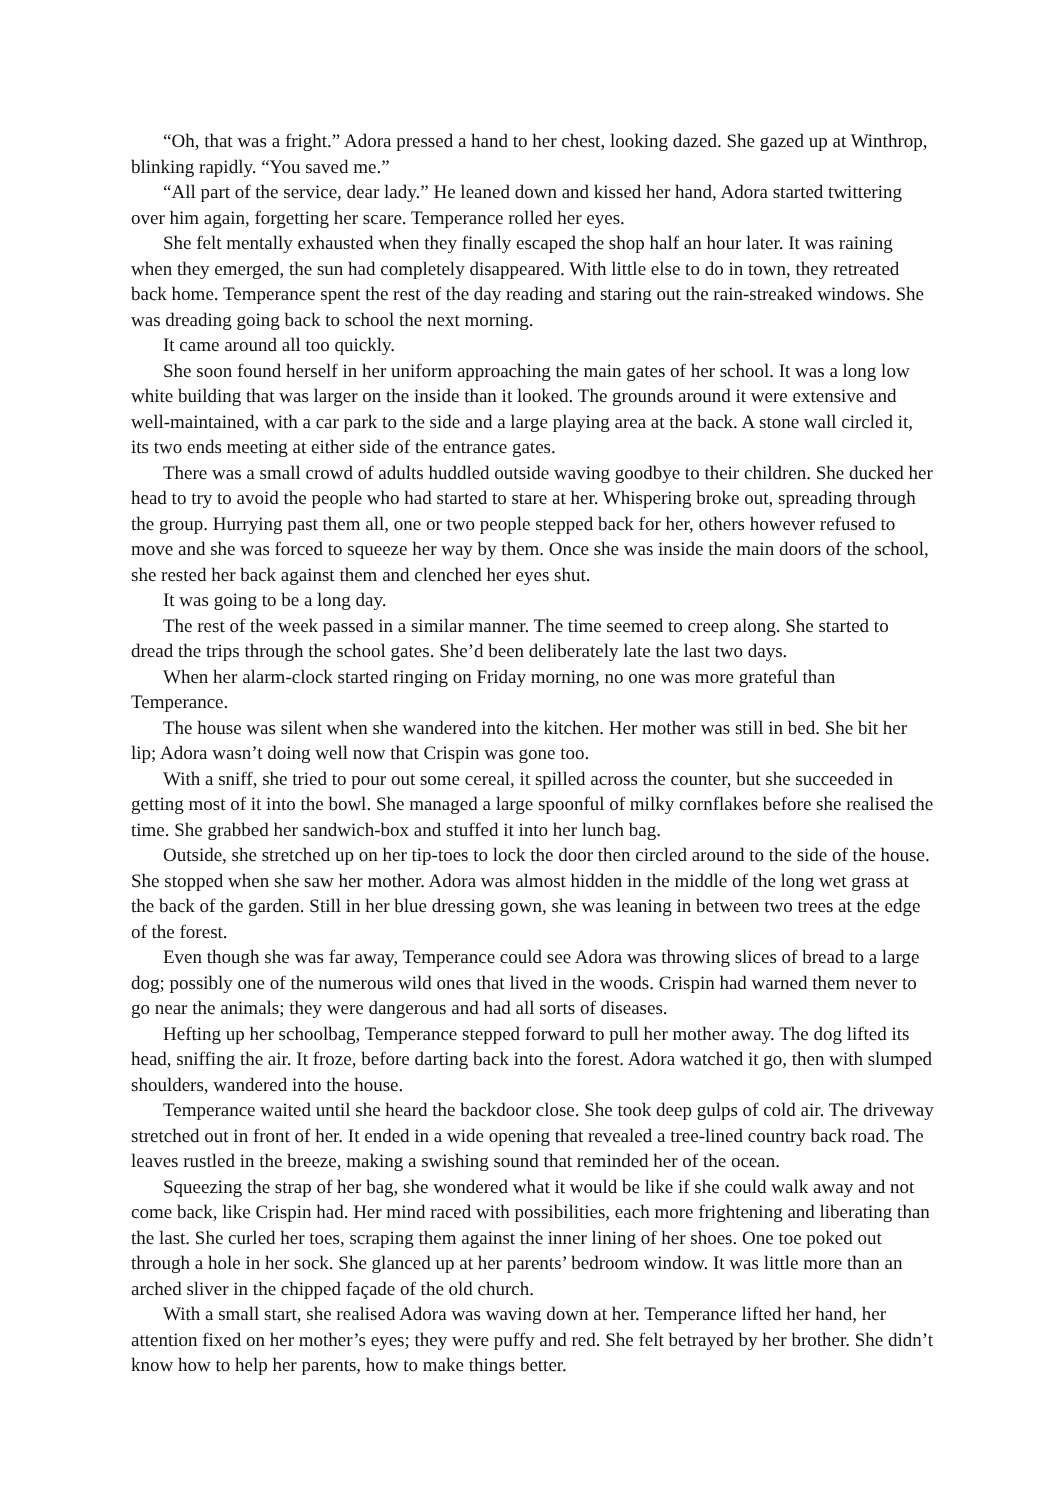“Oh, that was a fright.” Adora pressed a hand to her chest, looking dazed. She gazed up at Winthrop, blinking rapidly. “You saved me.”
“All part of the service, dear lady.” He leaned down and kissed her hand, Adora started twittering over him again, forgetting her scare. Temperance rolled her eyes.
She felt mentally exhausted when they finally escaped the shop half an hour later. It was raining when they emerged, the sun had completely disappeared. With little else to do in town, they retreated back home. Temperance spent the rest of the day reading and staring out the rain-streaked windows. She was dreading going back to school the next morning.
It came around all too quickly.
She soon found herself in her uniform approaching the main gates of her school. It was a long low white building that was larger on the inside than it looked. The grounds around it were extensive and well-maintained, with a car park to the side and a large playing area at the back. A stone wall circled it, its two ends meeting at either side of the entrance gates.
There was a small crowd of adults huddled outside waving goodbye to their children. She ducked her head to try to avoid the people who had started to stare at her. Whispering broke out, spreading through the group. Hurrying past them all, one or two people stepped back for her, others however refused to move and she was forced to squeeze her way by them. Once she was inside the main doors of the school, she rested her back against them and clenched her eyes shut.
It was going to be a long day.
The rest of the week passed in a similar manner. The time seemed to creep along. She started to dread the trips through the school gates. She’d been deliberately late the last two days.
When her alarm-clock started ringing on Friday morning, no one was more grateful than Temperance.
The house was silent when she wandered into the kitchen. Her mother was still in bed. She bit her lip; Adora wasn’t doing well now that Crispin was gone too.
With a sniff, she tried to pour out some cereal, it spilled across the counter, but she succeeded in getting most of it into the bowl. She managed a large spoonful of milky cornflakes before she realised the time. She grabbed her sandwich-box and stuffed it into her lunch bag.
Outside, she stretched up on her tip-toes to lock the door then circled around to the side of the house. She stopped when she saw her mother. Adora was almost hidden in the middle of the long wet grass at the back of the garden. Still in her blue dressing gown, she was leaning in between two trees at the edge of the forest.
Even though she was far away, Temperance could see Adora was throwing slices of bread to a large dog; possibly one of the numerous wild ones that lived in the woods. Crispin had warned them never to go near the animals; they were dangerous and had all sorts of diseases.
Hefting up her schoolbag, Temperance stepped forward to pull her mother away. The dog lifted its head, sniffing the air. It froze, before darting back into the forest. Adora watched it go, then with slumped shoulders, wandered into the house.
Temperance waited until she heard the backdoor close. She took deep gulps of cold air. The driveway stretched out in front of her. It ended in a wide opening that revealed a tree-lined country back road. The leaves rustled in the breeze, making a swishing sound that reminded her of the ocean.
Squeezing the strap of her bag, she wondered what it would be like if she could walk away and not come back, like Crispin had. Her mind raced with possibilities, each more frightening and liberating than the last. She curled her toes, scraping them against the inner lining of her shoes. One toe poked out through a hole in her sock. She glanced up at her parents’ bedroom window. It was little more than an arched sliver in the chipped façade of the old church.
With a small start, she realised Adora was waving down at her. Temperance lifted her hand, her attention fixed on her mother’s eyes; they were puffy and red. She felt betrayed by her brother. She didn’t know how to help her parents, how to make things better.